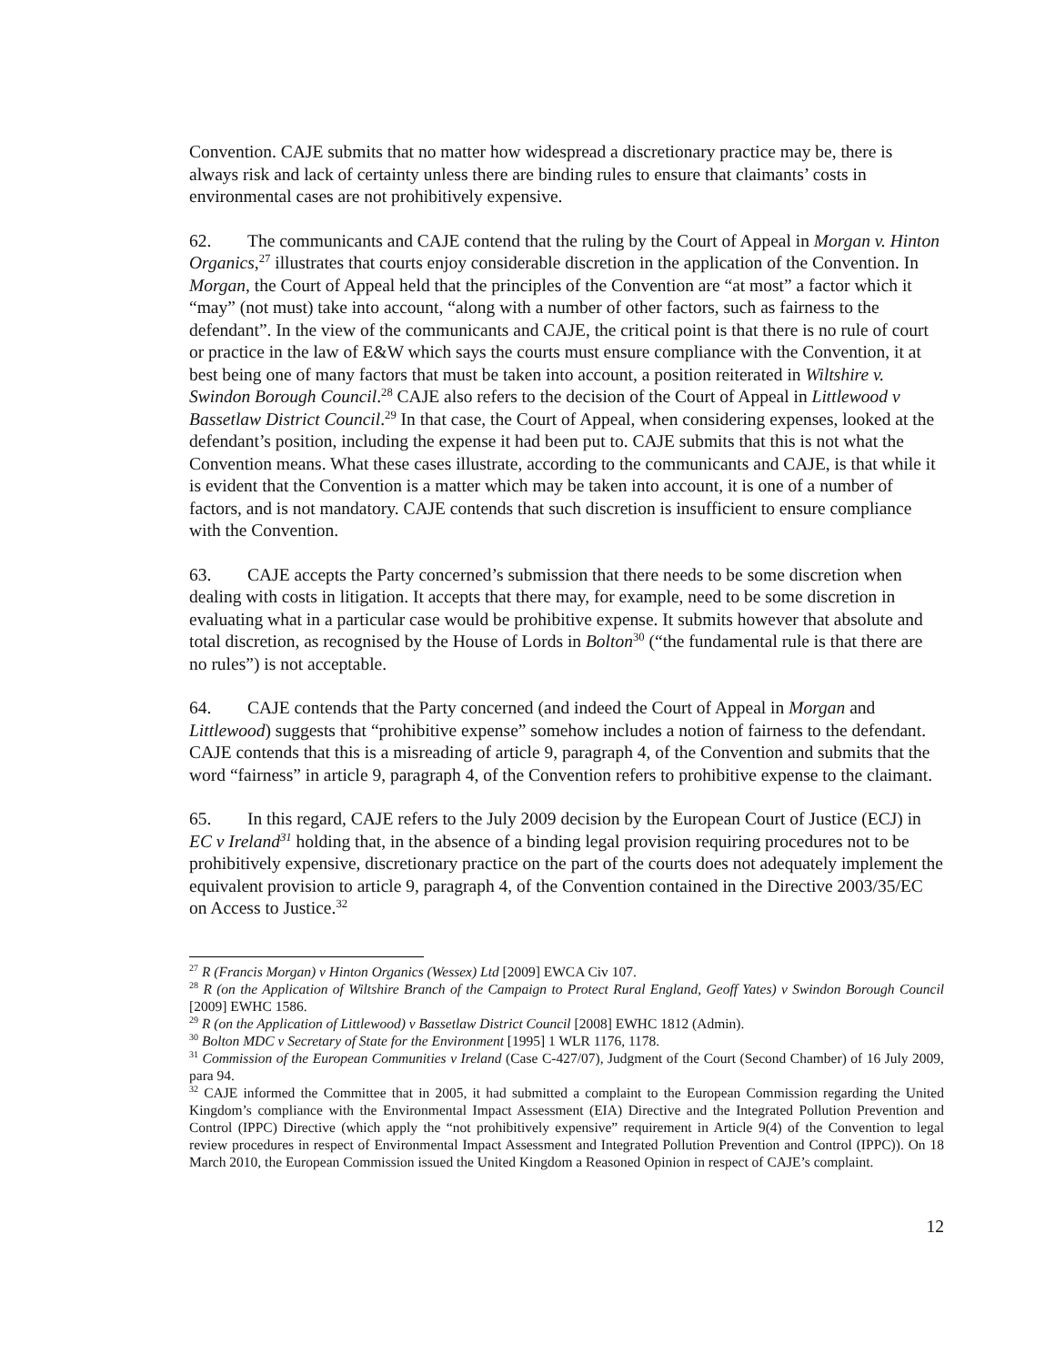Convention. CAJE submits that no matter how widespread a discretionary practice may be, there is always risk and lack of certainty unless there are binding rules to ensure that claimants’ costs in environmental cases are not prohibitively expensive.
62. The communicants and CAJE contend that the ruling by the Court of Appeal in Morgan v. Hinton Organics,<sup>27</sup> illustrates that courts enjoy considerable discretion in the application of the Convention. In Morgan, the Court of Appeal held that the principles of the Convention are “at most” a factor which it “may” (not must) take into account, “along with a number of other factors, such as fairness to the defendant”. In the view of the communicants and CAJE, the critical point is that there is no rule of court or practice in the law of E&W which says the courts must ensure compliance with the Convention, it at best being one of many factors that must be taken into account, a position reiterated in Wiltshire v. Swindon Borough Council.<sup>28</sup> CAJE also refers to the decision of the Court of Appeal in Littlewood v Bassetlaw District Council.<sup>29</sup> In that case, the Court of Appeal, when considering expenses, looked at the defendant’s position, including the expense it had been put to. CAJE submits that this is not what the Convention means. What these cases illustrate, according to the communicants and CAJE, is that while it is evident that the Convention is a matter which may be taken into account, it is one of a number of factors, and is not mandatory. CAJE contends that such discretion is insufficient to ensure compliance with the Convention.
63. CAJE accepts the Party concerned’s submission that there needs to be some discretion when dealing with costs in litigation. It accepts that there may, for example, need to be some discretion in evaluating what in a particular case would be prohibitive expense. It submits however that absolute and total discretion, as recognised by the House of Lords in Bolton<sup>30</sup> (“the fundamental rule is that there are no rules”) is not acceptable.
64. CAJE contends that the Party concerned (and indeed the Court of Appeal in Morgan and Littlewood) suggests that “prohibitive expense” somehow includes a notion of fairness to the defendant. CAJE contends that this is a misreading of article 9, paragraph 4, of the Convention and submits that the word “fairness” in article 9, paragraph 4, of the Convention refers to prohibitive expense to the claimant.
65. In this regard, CAJE refers to the July 2009 decision by the European Court of Justice (ECJ) in EC v Ireland<sup>31</sup> holding that, in the absence of a binding legal provision requiring procedures not to be prohibitively expensive, discretionary practice on the part of the courts does not adequately implement the equivalent provision to article 9, paragraph 4, of the Convention contained in the Directive 2003/35/EC on Access to Justice.<sup>32</sup>
<sup>27</sup> R (Francis Morgan) v Hinton Organics (Wessex) Ltd [2009] EWCA Civ 107.
<sup>28</sup> R (on the Application of Wiltshire Branch of the Campaign to Protect Rural England, Geoff Yates) v Swindon Borough Council [2009] EWHC 1586.
<sup>29</sup> R (on the Application of Littlewood) v Bassetlaw District Council [2008] EWHC 1812 (Admin).
<sup>30</sup> Bolton MDC v Secretary of State for the Environment [1995] 1 WLR 1176, 1178.
<sup>31</sup> Commission of the European Communities v Ireland (Case C-427/07), Judgment of the Court (Second Chamber) of 16 July 2009, para 94.
<sup>32</sup> CAJE informed the Committee that in 2005, it had submitted a complaint to the European Commission regarding the United Kingdom’s compliance with the Environmental Impact Assessment (EIA) Directive and the Integrated Pollution Prevention and Control (IPPC) Directive (which apply the “not prohibitively expensive” requirement in Article 9(4) of the Convention to legal review procedures in respect of Environmental Impact Assessment and Integrated Pollution Prevention and Control (IPPC)). On 18 March 2010, the European Commission issued the United Kingdom a Reasoned Opinion in respect of CAJE’s complaint.
12